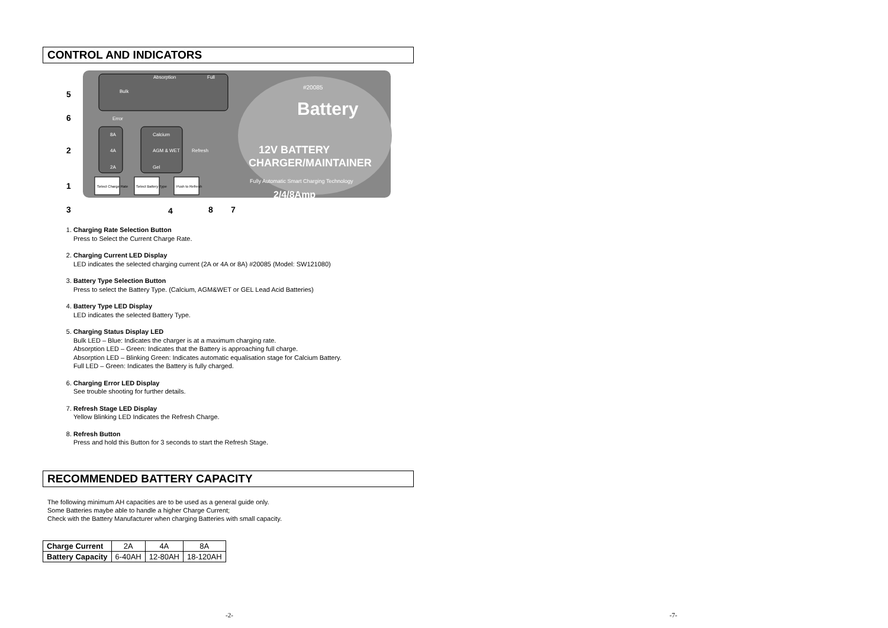CONTROL AND INDICATORS
#20085
Battery
12V BATTERY
CHARGER/MAINTAINER
Fully Automatic Smart Charging Technology
2/4/8Amp
Bulk
Absorption
Full
Error
Calcium
AGM & WET
Refresh
Gel
8A
4A
2A
Select Charge Rate
Select Battery Type
Push to Refresh
5
6
2
1
3
4
8
7
1.
Charging Rate Selection Button
Press to Select the Current Charge Rate.
2.
Charging Current LED Display
LED indicates the selected charging current (2A or 4A or 8A) #20085 (Model: SW121080)
3.
Battery Type Selection Button
Press to select the Battery Type. (Calcium, AGM&WET or GEL Lead Acid Batteries)
4.
Battery Type LED Display
LED indicates the selected Battery Type.
5.
Charging Status Display LED
Bulk LED – Blue: Indicates the charger is at a maximum charging rate.
Absorption LED – Green: Indicates that the Battery is approaching full charge.
Absorption LED – Blinking Green: Indicates automatic equalisation stage for Calcium Battery.
Full LED – Green: Indicates the Battery is fully charged.
6.
Charging Error LED Display
See trouble shooting for further details.
7.
Refresh Stage LED Display
Yellow Blinking LED Indicates the Refresh Charge.
8.
Refresh Button
Press and hold this Button for 3 seconds to start the Refresh Stage.
RECOMMENDED BATTERY CAPACITY
The following minimum AH capacities are to be used as a general guide only.
Some Batteries maybe able to handle a higher Charge Current;
Check with the Battery Manufacturer when charging Batteries with small capacity.
| Charge Current | 2A | 4A | 8A |
| Battery Capacity | 6-40AH | 12-80AH | 18-120AH |
-2- -7-